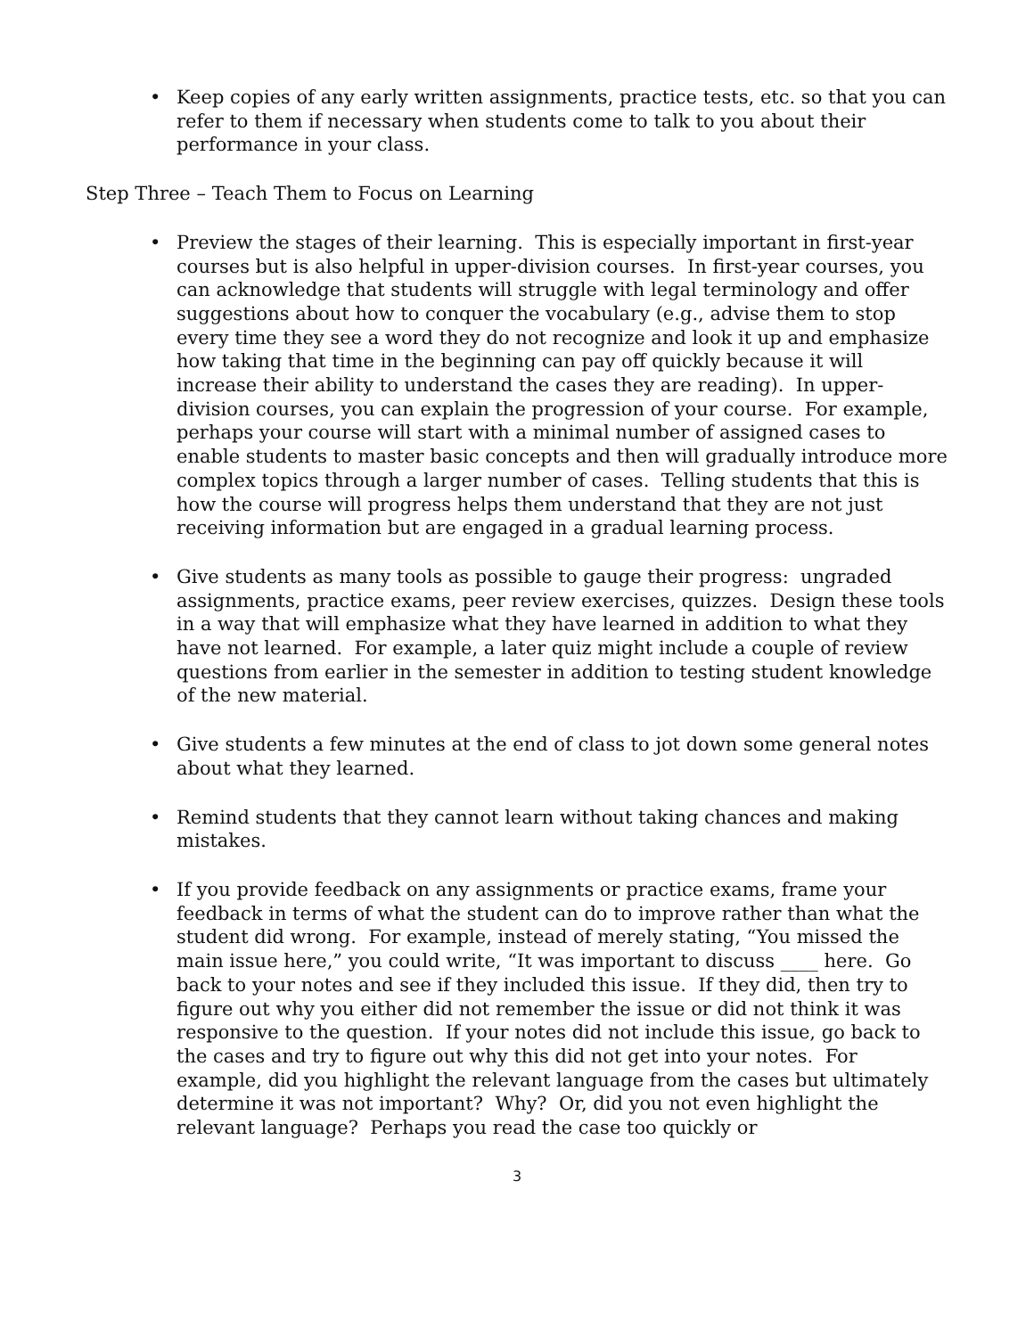• Keep copies of any early written assignments, practice tests, etc. so that you can refer to them if necessary when students come to talk to you about their performance in your class.
Step Three – Teach Them to Focus on Learning
• Preview the stages of their learning. This is especially important in first-year courses but is also helpful in upper-division courses. In first-year courses, you can acknowledge that students will struggle with legal terminology and offer suggestions about how to conquer the vocabulary (e.g., advise them to stop every time they see a word they do not recognize and look it up and emphasize how taking that time in the beginning can pay off quickly because it will increase their ability to understand the cases they are reading). In upper-division courses, you can explain the progression of your course. For example, perhaps your course will start with a minimal number of assigned cases to enable students to master basic concepts and then will gradually introduce more complex topics through a larger number of cases. Telling students that this is how the course will progress helps them understand that they are not just receiving information but are engaged in a gradual learning process.
• Give students as many tools as possible to gauge their progress: ungraded assignments, practice exams, peer review exercises, quizzes. Design these tools in a way that will emphasize what they have learned in addition to what they have not learned. For example, a later quiz might include a couple of review questions from earlier in the semester in addition to testing student knowledge of the new material.
• Give students a few minutes at the end of class to jot down some general notes about what they learned.
• Remind students that they cannot learn without taking chances and making mistakes.
• If you provide feedback on any assignments or practice exams, frame your feedback in terms of what the student can do to improve rather than what the student did wrong. For example, instead of merely stating, “You missed the main issue here,” you could write, “It was important to discuss ____ here. Go back to your notes and see if they included this issue. If they did, then try to figure out why you either did not remember the issue or did not think it was responsive to the question. If your notes did not include this issue, go back to the cases and try to figure out why this did not get into your notes. For example, did you highlight the relevant language from the cases but ultimately determine it was not important? Why? Or, did you not even highlight the relevant language? Perhaps you read the case too quickly or
3